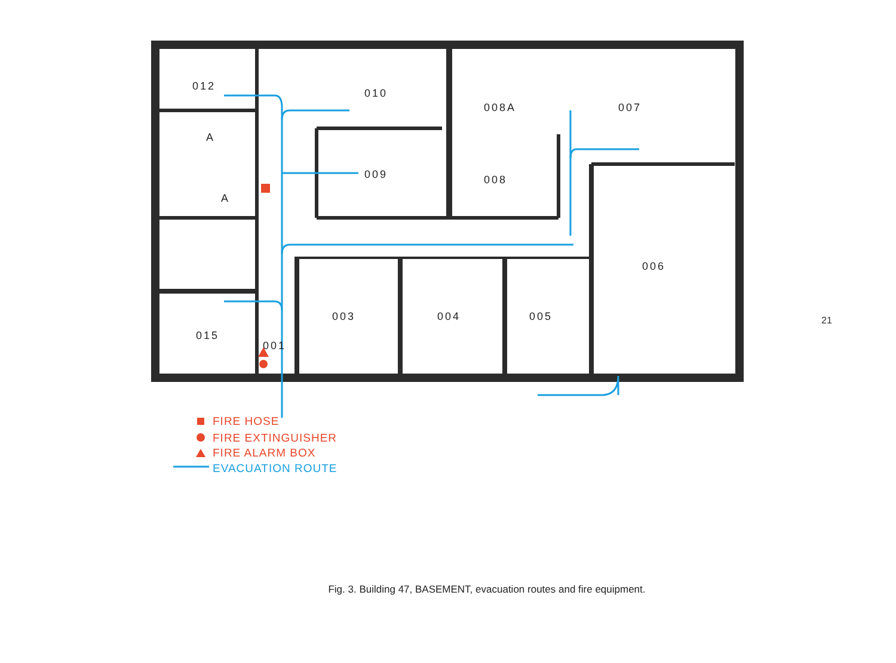012
010
008A
007
009
008
006
003
004
005
015
001
A
A
FIRE HOSE
FIRE EXTINGUISHER
FIRE ALARM BOX
EVACUATION ROUTE
Fig. 3. Building 47, BASEMENT, evacuation routes and fire equipment.
21